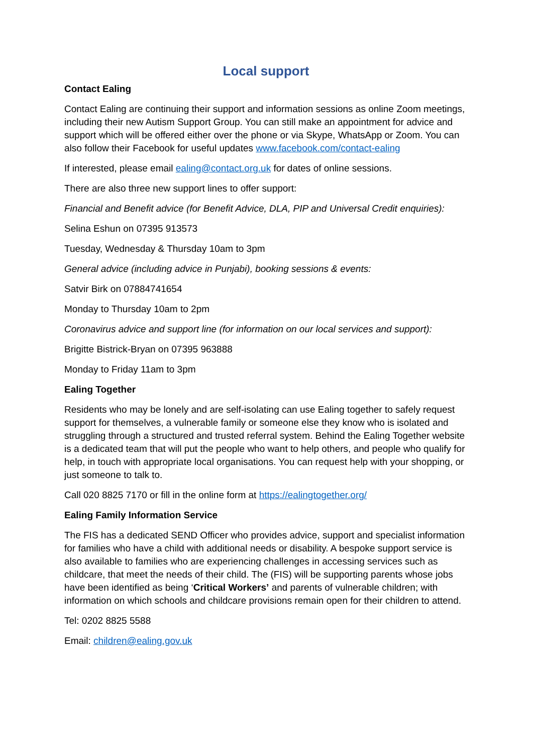Local support
Contact Ealing
Contact Ealing are continuing their support and information sessions as online Zoom meetings, including their new Autism Support Group. You can still make an appointment for advice and support which will be offered either over the phone or via Skype, WhatsApp or Zoom. You can also follow their Facebook for useful updates www.facebook.com/contact-ealing
If interested, please email ealing@contact.org.uk for dates of online sessions.
There are also three new support lines to offer support:
Financial and Benefit advice (for Benefit Advice, DLA, PIP and Universal Credit enquiries):
Selina Eshun on 07395 913573
Tuesday, Wednesday & Thursday 10am to 3pm
General advice (including advice in Punjabi), booking sessions & events:
Satvir Birk on 07884741654
Monday to Thursday 10am to 2pm
Coronavirus advice and support line (for information on our local services and support):
Brigitte Bistrick-Bryan on 07395 963888
Monday to Friday 11am to 3pm
Ealing Together
Residents who may be lonely and are self-isolating can use Ealing together to safely request support for themselves, a vulnerable family or someone else they know who is isolated and struggling through a structured and trusted referral system. Behind the Ealing Together website is a dedicated team that will put the people who want to help others, and people who qualify for help, in touch with appropriate local organisations. You can request help with your shopping, or just someone to talk to.
Call 020 8825 7170 or fill in the online form at https://ealingtogether.org/
Ealing Family Information Service
The FIS has a dedicated SEND Officer who provides advice, support and specialist information for families who have a child with additional needs or disability. A bespoke support service is also available to families who are experiencing challenges in accessing services such as childcare, that meet the needs of their child. The (FIS) will be supporting parents whose jobs have been identified as being ‘Critical Workers’ and parents of vulnerable children; with information on which schools and childcare provisions remain open for their children to attend.
Tel: 0202 8825 5588
Email: children@ealing.gov.uk